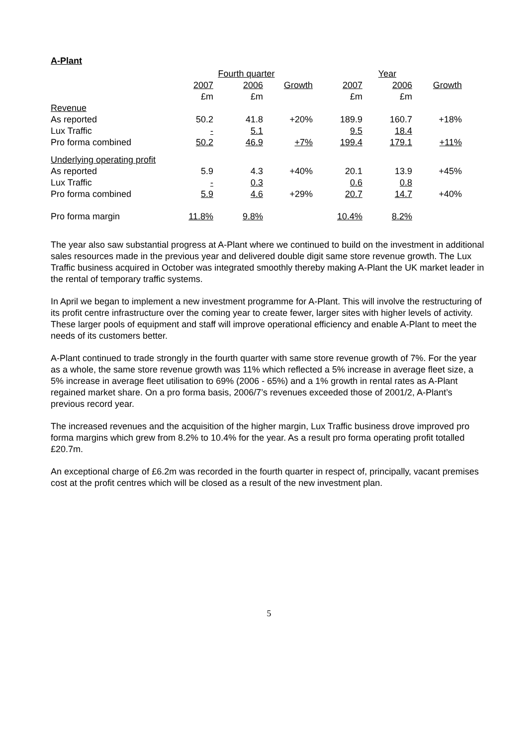A-Plant
| | Fourth quarter | | | Year | | |
| | 2007 | 2006 | Growth | 2007 | 2006 | Growth |
| | £m | £m | | £m | £m | |
| Revenue | | | | | | |
| As reported | 50.2 | 41.8 | +20% | 189.9 | 160.7 | +18% |
| Lux Traffic | - | 5.1 | | 9.5 | 18.4 | |
| Pro forma combined | 50.2 | 46.9 | +7% | 199.4 | 179.1 | +11% |
| Underlying operating profit | | | | | | |
| As reported | 5.9 | 4.3 | +40% | 20.1 | 13.9 | +45% |
| Lux Traffic | - | 0.3 | | 0.6 | 0.8 | |
| Pro forma combined | 5.9 | 4.6 | +29% | 20.7 | 14.7 | +40% |
| Pro forma margin | 11.8% | 9.8% | | 10.4% | 8.2% | |
The year also saw substantial progress at A-Plant where we continued to build on the investment in additional sales resources made in the previous year and delivered double digit same store revenue growth. The Lux Traffic business acquired in October was integrated smoothly thereby making A-Plant the UK market leader in the rental of temporary traffic systems.
In April we began to implement a new investment programme for A-Plant. This will involve the restructuring of its profit centre infrastructure over the coming year to create fewer, larger sites with higher levels of activity. These larger pools of equipment and staff will improve operational efficiency and enable A-Plant to meet the needs of its customers better.
A-Plant continued to trade strongly in the fourth quarter with same store revenue growth of 7%. For the year as a whole, the same store revenue growth was 11% which reflected a 5% increase in average fleet size, a 5% increase in average fleet utilisation to 69% (2006 - 65%) and a 1% growth in rental rates as A-Plant regained market share. On a pro forma basis, 2006/7’s revenues exceeded those of 2001/2, A-Plant’s previous record year.
The increased revenues and the acquisition of the higher margin, Lux Traffic business drove improved pro forma margins which grew from 8.2% to 10.4% for the year. As a result pro forma operating profit totalled £20.7m.
An exceptional charge of £6.2m was recorded in the fourth quarter in respect of, principally, vacant premises cost at the profit centres which will be closed as a result of the new investment plan.
5